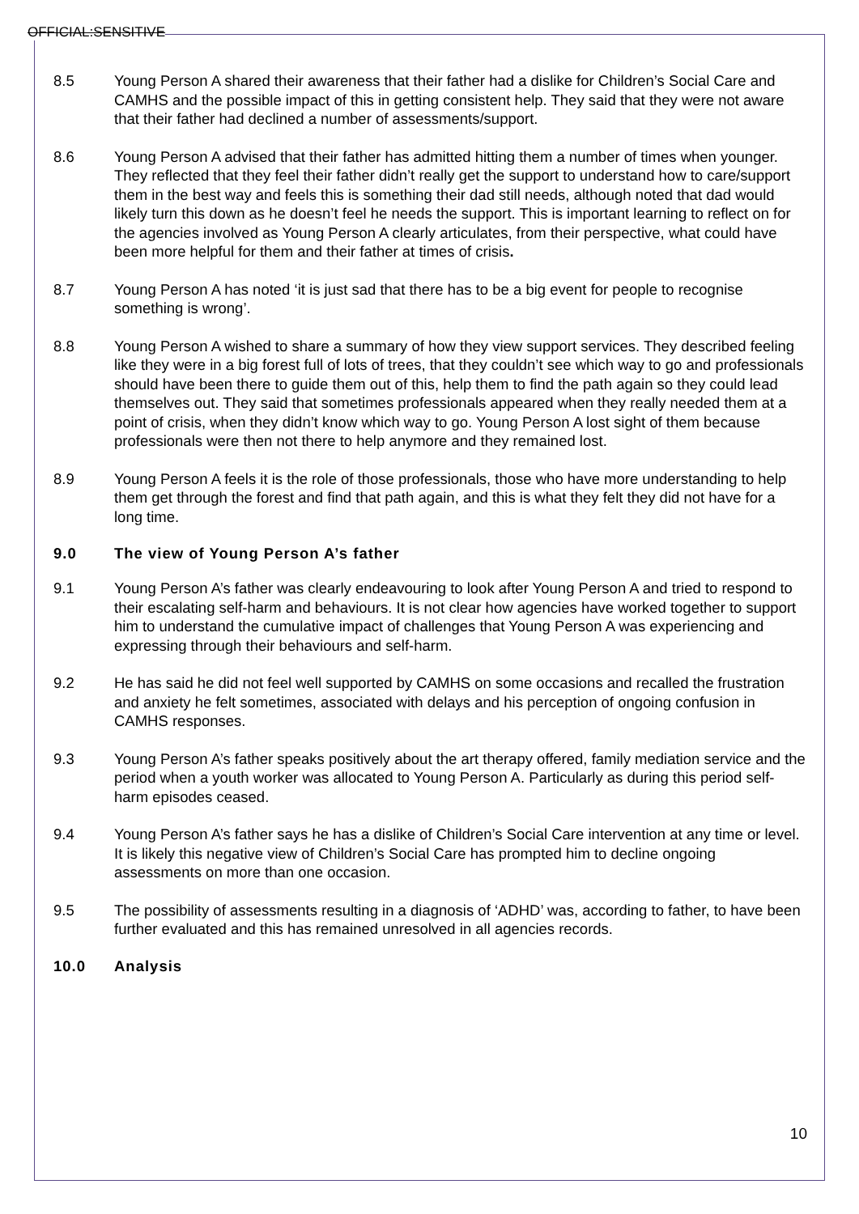OFFICIAL:SENSITIVE
8.5 Young Person A shared their awareness that their father had a dislike for Children’s Social Care and CAMHS and the possible impact of this in getting consistent help. They said that they were not aware that their father had declined a number of assessments/support.
8.6 Young Person A advised that their father has admitted hitting them a number of times when younger. They reflected that they feel their father didn’t really get the support to understand how to care/support them in the best way and feels this is something their dad still needs, although noted that dad would likely turn this down as he doesn’t feel he needs the support. This is important learning to reflect on for the agencies involved as Young Person A clearly articulates, from their perspective, what could have been more helpful for them and their father at times of crisis.
8.7 Young Person A has noted ‘it is just sad that there has to be a big event for people to recognise something is wrong’.
8.8 Young Person A wished to share a summary of how they view support services. They described feeling like they were in a big forest full of lots of trees, that they couldn’t see which way to go and professionals should have been there to guide them out of this, help them to find the path again so they could lead themselves out. They said that sometimes professionals appeared when they really needed them at a point of crisis, when they didn’t know which way to go. Young Person A lost sight of them because professionals were then not there to help anymore and they remained lost.
8.9 Young Person A feels it is the role of those professionals, those who have more understanding to help them get through the forest and find that path again, and this is what they felt they did not have for a long time.
9.0 The view of Young Person A’s father
9.1 Young Person A’s father was clearly endeavouring to look after Young Person A and tried to respond to their escalating self-harm and behaviours. It is not clear how agencies have worked together to support him to understand the cumulative impact of challenges that Young Person A was experiencing and expressing through their behaviours and self-harm.
9.2 He has said he did not feel well supported by CAMHS on some occasions and recalled the frustration and anxiety he felt sometimes, associated with delays and his perception of ongoing confusion in CAMHS responses.
9.3 Young Person A’s father speaks positively about the art therapy offered, family mediation service and the period when a youth worker was allocated to Young Person A. Particularly as during this period self-harm episodes ceased.
9.4 Young Person A’s father says he has a dislike of Children’s Social Care intervention at any time or level. It is likely this negative view of Children’s Social Care has prompted him to decline ongoing assessments on more than one occasion.
9.5 The possibility of assessments resulting in a diagnosis of ‘ADHD’ was, according to father, to have been further evaluated and this has remained unresolved in all agencies records.
10.0 Analysis
10